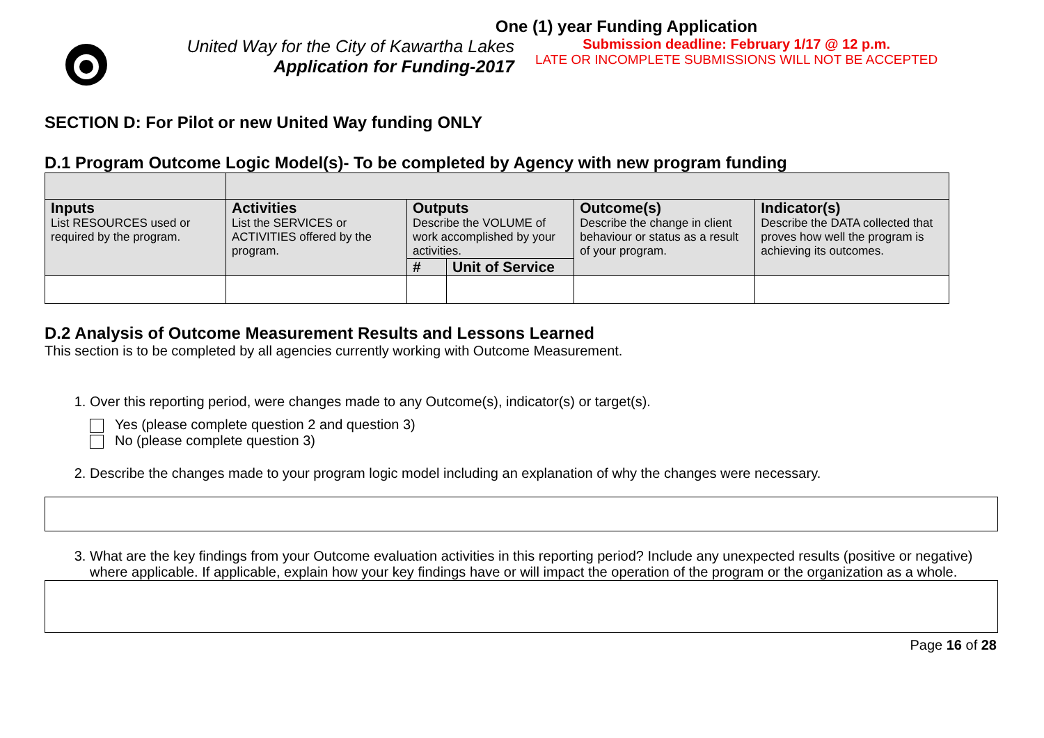One (1) year Funding Application
United Way for the City of Kawartha Lakes
Application for Funding-2017
Submission deadline: February 1/17 @ 12 p.m.
LATE OR INCOMPLETE SUBMISSIONS WILL NOT BE ACCEPTED
SECTION D: For Pilot or new United Way funding ONLY
D.1 Program Outcome Logic Model(s)- To be completed by Agency with new program funding
| Inputs List RESOURCES used or required by the program. | Activities List the SERVICES or ACTIVITIES offered by the program. | Outputs Describe the VOLUME of work accomplished by your activities. | | Outcome(s) Describe the change in client behaviour or status as a result of your program. | Indicator(s) Describe the DATA collected that proves how well the program is achieving its outcomes. |
| | | # | Unit of Service | | |
D.2 Analysis of Outcome Measurement Results and Lessons Learned
This section is to be completed by all agencies currently working with Outcome Measurement.
1. Over this reporting period, were changes made to any Outcome(s), indicator(s) or target(s).
Yes (please complete question 2 and question 3)
No (please complete question 3)
2. Describe the changes made to your program logic model including an explanation of why the changes were necessary.
3. What are the key findings from your Outcome evaluation activities in this reporting period? Include any unexpected results (positive or negative) where applicable. If applicable, explain how your key findings have or will impact the operation of the program or the organization as a whole.
Page 16 of 28